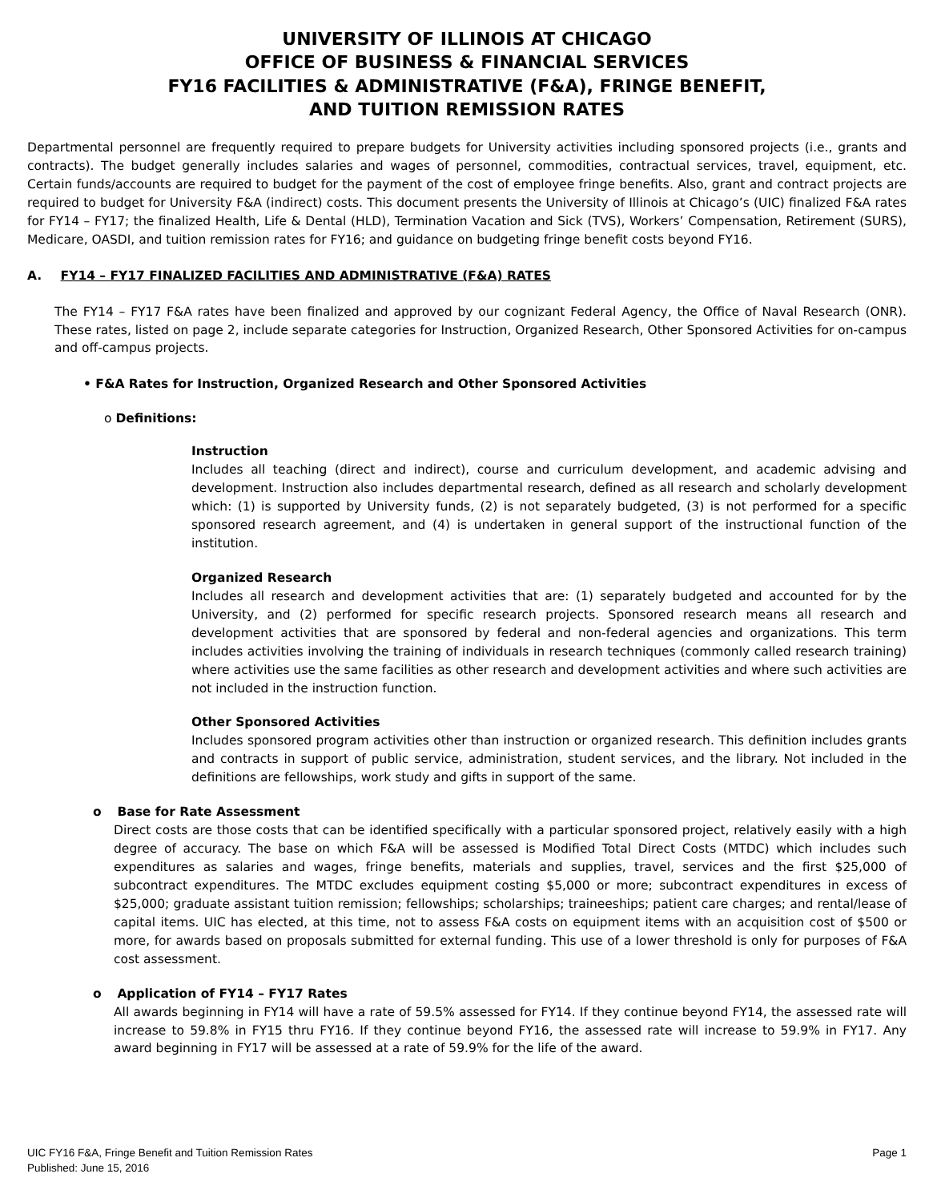UNIVERSITY OF ILLINOIS AT CHICAGO
OFFICE OF BUSINESS & FINANCIAL SERVICES
FY16 FACILITIES & ADMINISTRATIVE (F&A), FRINGE BENEFIT,
AND TUITION REMISSION RATES
Departmental personnel are frequently required to prepare budgets for University activities including sponsored projects (i.e., grants and contracts). The budget generally includes salaries and wages of personnel, commodities, contractual services, travel, equipment, etc. Certain funds/accounts are required to budget for the payment of the cost of employee fringe benefits. Also, grant and contract projects are required to budget for University F&A (indirect) costs. This document presents the University of Illinois at Chicago’s (UIC) finalized F&A rates for FY14 – FY17; the finalized Health, Life & Dental (HLD), Termination Vacation and Sick (TVS), Workers’ Compensation, Retirement (SURS), Medicare, OASDI, and tuition remission rates for FY16; and guidance on budgeting fringe benefit costs beyond FY16.
A. FY14 – FY17 FINALIZED FACILITIES AND ADMINISTRATIVE (F&A) RATES
The FY14 – FY17 F&A rates have been finalized and approved by our cognizant Federal Agency, the Office of Naval Research (ONR). These rates, listed on page 2, include separate categories for Instruction, Organized Research, Other Sponsored Activities for on-campus and off-campus projects.
• F&A Rates for Instruction, Organized Research and Other Sponsored Activities
o Definitions:
Instruction
Includes all teaching (direct and indirect), course and curriculum development, and academic advising and development. Instruction also includes departmental research, defined as all research and scholarly development which: (1) is supported by University funds, (2) is not separately budgeted, (3) is not performed for a specific sponsored research agreement, and (4) is undertaken in general support of the instructional function of the institution.
Organized Research
Includes all research and development activities that are: (1) separately budgeted and accounted for by the University, and (2) performed for specific research projects. Sponsored research means all research and development activities that are sponsored by federal and non-federal agencies and organizations. This term includes activities involving the training of individuals in research techniques (commonly called research training) where activities use the same facilities as other research and development activities and where such activities are not included in the instruction function.
Other Sponsored Activities
Includes sponsored program activities other than instruction or organized research. This definition includes grants and contracts in support of public service, administration, student services, and the library. Not included in the definitions are fellowships, work study and gifts in support of the same.
o Base for Rate Assessment
Direct costs are those costs that can be identified specifically with a particular sponsored project, relatively easily with a high degree of accuracy. The base on which F&A will be assessed is Modified Total Direct Costs (MTDC) which includes such expenditures as salaries and wages, fringe benefits, materials and supplies, travel, services and the first $25,000 of subcontract expenditures. The MTDC excludes equipment costing $5,000 or more; subcontract expenditures in excess of $25,000; graduate assistant tuition remission; fellowships; scholarships; traineeships; patient care charges; and rental/lease of capital items. UIC has elected, at this time, not to assess F&A costs on equipment items with an acquisition cost of $500 or more, for awards based on proposals submitted for external funding. This use of a lower threshold is only for purposes of F&A cost assessment.
o Application of FY14 – FY17 Rates
All awards beginning in FY14 will have a rate of 59.5% assessed for FY14. If they continue beyond FY14, the assessed rate will increase to 59.8% in FY15 thru FY16. If they continue beyond FY16, the assessed rate will increase to 59.9% in FY17. Any award beginning in FY17 will be assessed at a rate of 59.9% for the life of the award.
UIC FY16 F&A, Fringe Benefit and Tuition Remission Rates
Published: June 15, 2016
Page 1